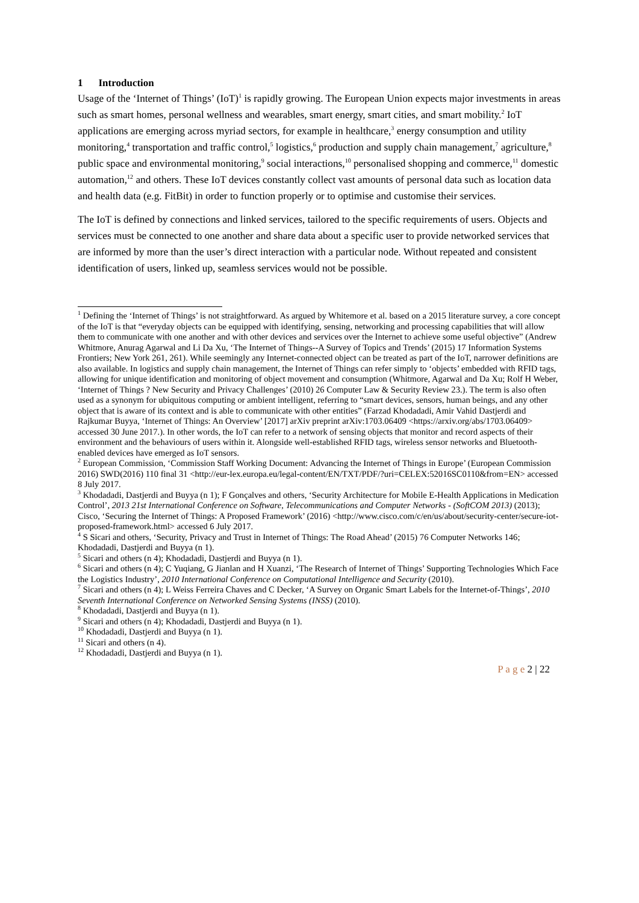1 Introduction
Usage of the ‘Internet of Things’ (IoT)<sup>1</sup> is rapidly growing. The European Union expects major investments in areas such as smart homes, personal wellness and wearables, smart energy, smart cities, and smart mobility.<sup>2</sup> IoT applications are emerging across myriad sectors, for example in healthcare,<sup>3</sup> energy consumption and utility monitoring,<sup>4</sup> transportation and traffic control,<sup>5</sup> logistics,<sup>6</sup> production and supply chain management,<sup>7</sup> agriculture,<sup>8</sup> public space and environmental monitoring,<sup>9</sup> social interactions,<sup>10</sup> personalised shopping and commerce,<sup>11</sup> domestic automation,<sup>12</sup> and others. These IoT devices constantly collect vast amounts of personal data such as location data and health data (e.g. FitBit) in order to function properly or to optimise and customise their services.
The IoT is defined by connections and linked services, tailored to the specific requirements of users. Objects and services must be connected to one another and share data about a specific user to provide networked services that are informed by more than the user’s direct interaction with a particular node. Without repeated and consistent identification of users, linked up, seamless services would not be possible.
<sup>1</sup> Defining the ‘Internet of Things’ is not straightforward. As argued by Whitemore et al. based on a 2015 literature survey, a core concept of the IoT is that “everyday objects can be equipped with identifying, sensing, networking and processing capabilities that will allow them to communicate with one another and with other devices and services over the Internet to achieve some useful objective” (Andrew Whitmore, Anurag Agarwal and Li Da Xu, ‘The Internet of Things--A Survey of Topics and Trends’ (2015) 17 Information Systems Frontiers; New York 261, 261). While seemingly any Internet-connected object can be treated as part of the IoT, narrower definitions are also available. In logistics and supply chain management, the Internet of Things can refer simply to ‘objects’ embedded with RFID tags, allowing for unique identification and monitoring of object movement and consumption (Whitmore, Agarwal and Da Xu; Rolf H Weber, ‘Internet of Things ? New Security and Privacy Challenges’ (2010) 26 Computer Law & Security Review 23.). The term is also often used as a synonym for ubiquitous computing or ambient intelligent, referring to “smart devices, sensors, human beings, and any other object that is aware of its context and is able to communicate with other entities” (Farzad Khodadadi, Amir Vahid Dastjerdi and Rajkumar Buyya, ‘Internet of Things: An Overview’ [2017] arXiv preprint arXiv:1703.06409 <https://arxiv.org/abs/1703.06409> accessed 30 June 2017.). In other words, the IoT can refer to a network of sensing objects that monitor and record aspects of their environment and the behaviours of users within it. Alongside well-established RFID tags, wireless sensor networks and Bluetooth-enabled devices have emerged as IoT sensors.
<sup>2</sup> European Commission, ‘Commission Staff Working Document: Advancing the Internet of Things in Europe’ (European Commission 2016) SWD(2016) 110 final 31 <http://eur-lex.europa.eu/legal-content/EN/TXT/PDF/?uri=CELEX:52016SC0110&from=EN> accessed 8 July 2017.
<sup>3</sup> Khodadadi, Dastjerdi and Buyya (n 1); F Gonçalves and others, ‘Security Architecture for Mobile E-Health Applications in Medication Control’, 2013 21st International Conference on Software, Telecommunications and Computer Networks - (SoftCOM 2013) (2013); Cisco, ‘Securing the Internet of Things: A Proposed Framework’ (2016) <http://www.cisco.com/c/en/us/about/security-center/secure-iot-proposed-framework.html> accessed 6 July 2017.
<sup>4</sup> S Sicari and others, ‘Security, Privacy and Trust in Internet of Things: The Road Ahead’ (2015) 76 Computer Networks 146; Khodadadi, Dastjerdi and Buyya (n 1).
<sup>5</sup> Sicari and others (n 4); Khodadadi, Dastjerdi and Buyya (n 1).
<sup>6</sup> Sicari and others (n 4); C Yuqiang, G Jianlan and H Xuanzi, ‘The Research of Internet of Things’ Supporting Technologies Which Face the Logistics Industry’, 2010 International Conference on Computational Intelligence and Security (2010).
<sup>7</sup> Sicari and others (n 4); L Weiss Ferreira Chaves and C Decker, ‘A Survey on Organic Smart Labels for the Internet-of-Things’, 2010 Seventh International Conference on Networked Sensing Systems (INSS) (2010).
<sup>8</sup> Khodadadi, Dastjerdi and Buyya (n 1).
<sup>9</sup> Sicari and others (n 4); Khodadadi, Dastjerdi and Buyya (n 1).
<sup>10</sup> Khodadadi, Dastjerdi and Buyya (n 1).
<sup>11</sup> Sicari and others (n 4).
<sup>12</sup> Khodadadi, Dastjerdi and Buyya (n 1).
P a g e 2 | 22